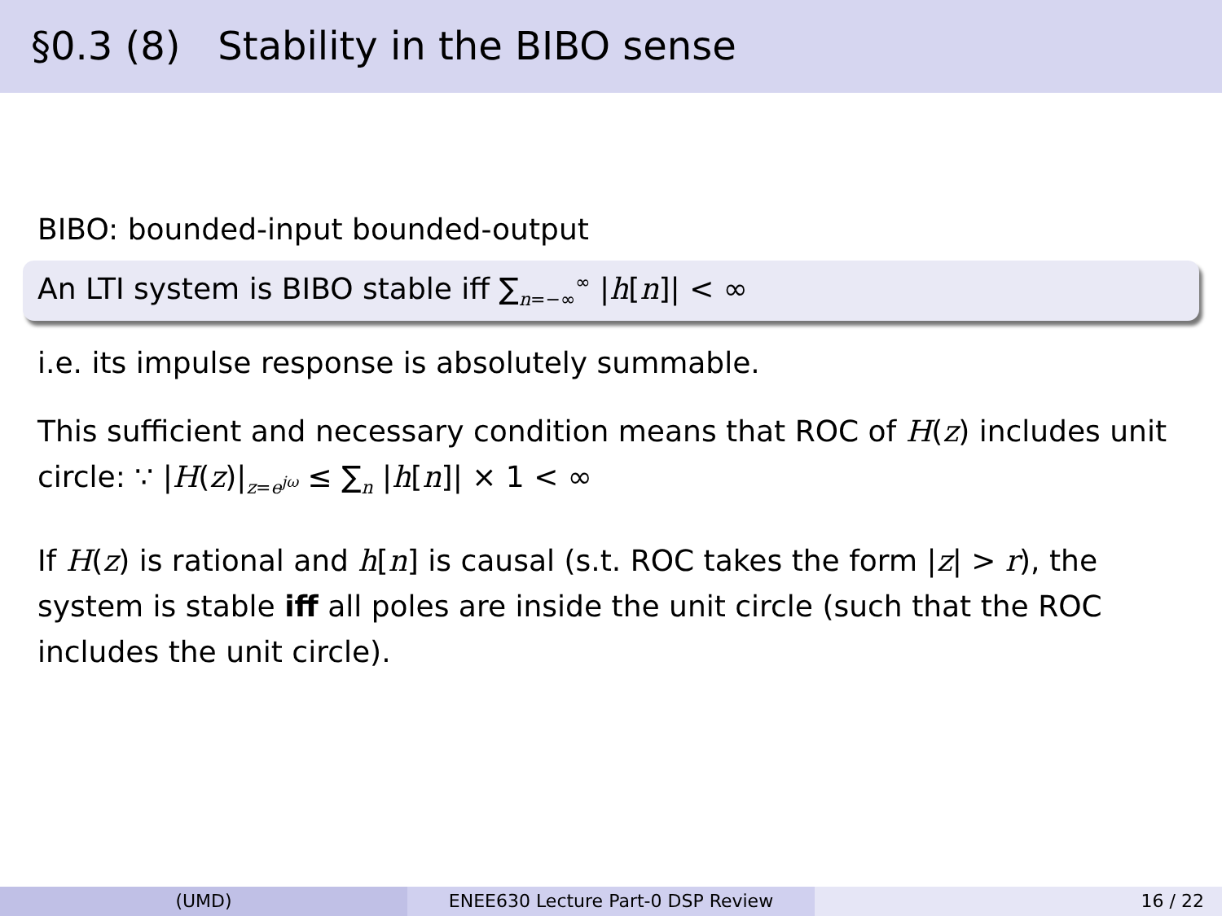§0.3 (8) Stability in the BIBO sense
BIBO: bounded-input bounded-output
An LTI system is BIBO stable iff ∑<sub>n=−∞</sub><sup>∞</sup> |h[n]| < ∞
i.e. its impulse response is absolutely summable.
This sufficient and necessary condition means that ROC of H(z) includes unit circle: ∵ |H(z)|<sub>z=e<sup>jω</sup></sub> ≤ ∑<sub>n</sub> |h[n]| × 1 < ∞
If H(z) is rational and h[n] is causal (s.t. ROC takes the form |z| > r), the system is stable iff all poles are inside the unit circle (such that the ROC includes the unit circle).
(UMD) ENEE630 Lecture Part-0 DSP Review 16 / 22